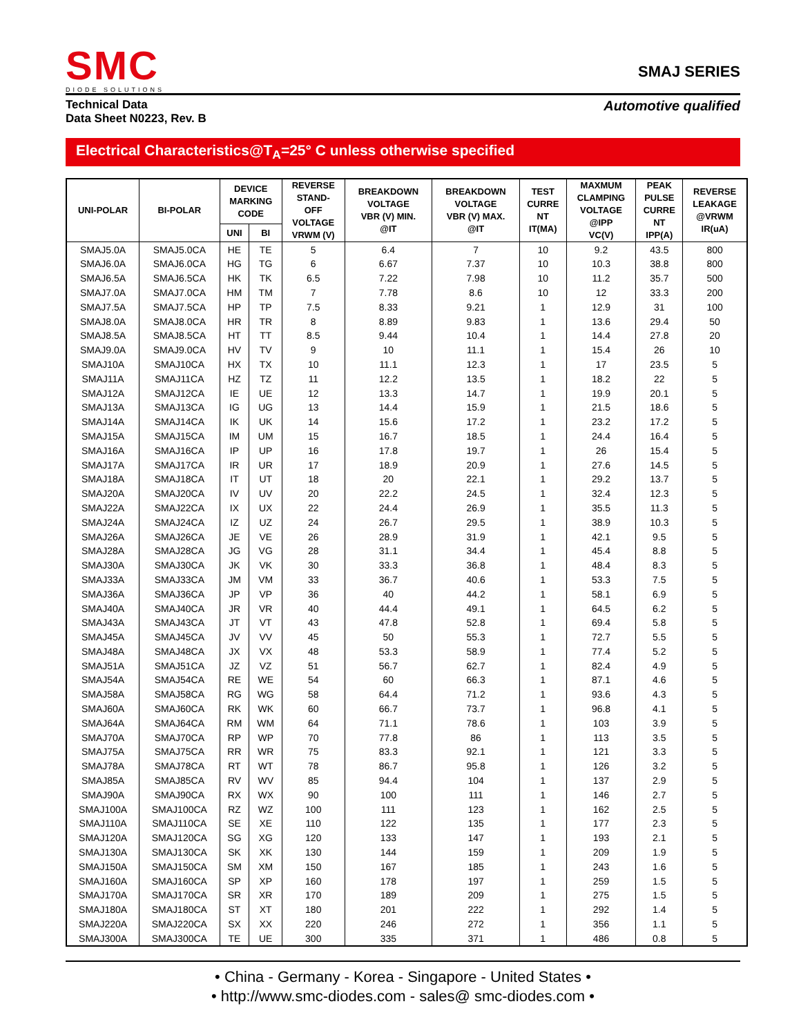SMC
DIODE SOLUTIONS
SMAJ SERIES
Technical Data
Data Sheet N0223, Rev. B
Automotive qualified
Electrical Characteristics@T<sub>A</sub>=25° C unless otherwise specified
| UNI-POLAR | BI-POLAR | DEVICE MARKING CODE | | REVERSE STAND- OFF VOLTAGE VRWM (V) | BREAKDOWN VOLTAGE VBR (V) MIN. @IT | BREAKDOWN VOLTAGE VBR (V) MAX. @IT | TEST CURRE NT IT(MA) | MAXMUM CLAMPING VOLTAGE @IPP VC(V) | PEAK PULSE CURRE NT IPP(A) | REVERSE LEAKAGE @VRWM IR(uA) |
| --- | --- | --- | --- | --- | --- | --- | --- | --- | --- | --- |
| | | UNI | BI | | | | | | | |
| SMAJ5.0A | SMAJ5.0CA | HE | TE | 5 | 6.4 | 7 | 10 | 9.2 | 43.5 | 800 |
| SMAJ6.0A | SMAJ6.0CA | HG | TG | 6 | 6.67 | 7.37 | 10 | 10.3 | 38.8 | 800 |
| SMAJ6.5A | SMAJ6.5CA | HK | TK | 6.5 | 7.22 | 7.98 | 10 | 11.2 | 35.7 | 500 |
| SMAJ7.0A | SMAJ7.0CA | HM | TM | 7 | 7.78 | 8.6 | 10 | 12 | 33.3 | 200 |
| SMAJ7.5A | SMAJ7.5CA | HP | TP | 7.5 | 8.33 | 9.21 | 1 | 12.9 | 31 | 100 |
| SMAJ8.0A | SMAJ8.0CA | HR | TR | 8 | 8.89 | 9.83 | 1 | 13.6 | 29.4 | 50 |
| SMAJ8.5A | SMAJ8.5CA | HT | TT | 8.5 | 9.44 | 10.4 | 1 | 14.4 | 27.8 | 20 |
| SMAJ9.0A | SMAJ9.0CA | HV | TV | 9 | 10 | 11.1 | 1 | 15.4 | 26 | 10 |
| SMAJ10A | SMAJ10CA | HX | TX | 10 | 11.1 | 12.3 | 1 | 17 | 23.5 | 5 |
| SMAJ11A | SMAJ11CA | HZ | TZ | 11 | 12.2 | 13.5 | 1 | 18.2 | 22 | 5 |
| SMAJ12A | SMAJ12CA | IE | UE | 12 | 13.3 | 14.7 | 1 | 19.9 | 20.1 | 5 |
| SMAJ13A | SMAJ13CA | IG | UG | 13 | 14.4 | 15.9 | 1 | 21.5 | 18.6 | 5 |
| SMAJ14A | SMAJ14CA | IK | UK | 14 | 15.6 | 17.2 | 1 | 23.2 | 17.2 | 5 |
| SMAJ15A | SMAJ15CA | IM | UM | 15 | 16.7 | 18.5 | 1 | 24.4 | 16.4 | 5 |
| SMAJ16A | SMAJ16CA | IP | UP | 16 | 17.8 | 19.7 | 1 | 26 | 15.4 | 5 |
| SMAJ17A | SMAJ17CA | IR | UR | 17 | 18.9 | 20.9 | 1 | 27.6 | 14.5 | 5 |
| SMAJ18A | SMAJ18CA | IT | UT | 18 | 20 | 22.1 | 1 | 29.2 | 13.7 | 5 |
| SMAJ20A | SMAJ20CA | IV | UV | 20 | 22.2 | 24.5 | 1 | 32.4 | 12.3 | 5 |
| SMAJ22A | SMAJ22CA | IX | UX | 22 | 24.4 | 26.9 | 1 | 35.5 | 11.3 | 5 |
| SMAJ24A | SMAJ24CA | IZ | UZ | 24 | 26.7 | 29.5 | 1 | 38.9 | 10.3 | 5 |
| SMAJ26A | SMAJ26CA | JE | VE | 26 | 28.9 | 31.9 | 1 | 42.1 | 9.5 | 5 |
| SMAJ28A | SMAJ28CA | JG | VG | 28 | 31.1 | 34.4 | 1 | 45.4 | 8.8 | 5 |
| SMAJ30A | SMAJ30CA | JK | VK | 30 | 33.3 | 36.8 | 1 | 48.4 | 8.3 | 5 |
| SMAJ33A | SMAJ33CA | JM | VM | 33 | 36.7 | 40.6 | 1 | 53.3 | 7.5 | 5 |
| SMAJ36A | SMAJ36CA | JP | VP | 36 | 40 | 44.2 | 1 | 58.1 | 6.9 | 5 |
| SMAJ40A | SMAJ40CA | JR | VR | 40 | 44.4 | 49.1 | 1 | 64.5 | 6.2 | 5 |
| SMAJ43A | SMAJ43CA | JT | VT | 43 | 47.8 | 52.8 | 1 | 69.4 | 5.8 | 5 |
| SMAJ45A | SMAJ45CA | JV | VV | 45 | 50 | 55.3 | 1 | 72.7 | 5.5 | 5 |
| SMAJ48A | SMAJ48CA | JX | VX | 48 | 53.3 | 58.9 | 1 | 77.4 | 5.2 | 5 |
| SMAJ51A | SMAJ51CA | JZ | VZ | 51 | 56.7 | 62.7 | 1 | 82.4 | 4.9 | 5 |
| SMAJ54A | SMAJ54CA | RE | WE | 54 | 60 | 66.3 | 1 | 87.1 | 4.6 | 5 |
| SMAJ58A | SMAJ58CA | RG | WG | 58 | 64.4 | 71.2 | 1 | 93.6 | 4.3 | 5 |
| SMAJ60A | SMAJ60CA | RK | WK | 60 | 66.7 | 73.7 | 1 | 96.8 | 4.1 | 5 |
| SMAJ64A | SMAJ64CA | RM | WM | 64 | 71.1 | 78.6 | 1 | 103 | 3.9 | 5 |
| SMAJ70A | SMAJ70CA | RP | WP | 70 | 77.8 | 86 | 1 | 113 | 3.5 | 5 |
| SMAJ75A | SMAJ75CA | RR | WR | 75 | 83.3 | 92.1 | 1 | 121 | 3.3 | 5 |
| SMAJ78A | SMAJ78CA | RT | WT | 78 | 86.7 | 95.8 | 1 | 126 | 3.2 | 5 |
| SMAJ85A | SMAJ85CA | RV | WV | 85 | 94.4 | 104 | 1 | 137 | 2.9 | 5 |
| SMAJ90A | SMAJ90CA | RX | WX | 90 | 100 | 111 | 1 | 146 | 2.7 | 5 |
| SMAJ100A | SMAJ100CA | RZ | WZ | 100 | 111 | 123 | 1 | 162 | 2.5 | 5 |
| SMAJ110A | SMAJ110CA | SE | XE | 110 | 122 | 135 | 1 | 177 | 2.3 | 5 |
| SMAJ120A | SMAJ120CA | SG | XG | 120 | 133 | 147 | 1 | 193 | 2.1 | 5 |
| SMAJ130A | SMAJ130CA | SK | XK | 130 | 144 | 159 | 1 | 209 | 1.9 | 5 |
| SMAJ150A | SMAJ150CA | SM | XM | 150 | 167 | 185 | 1 | 243 | 1.6 | 5 |
| SMAJ160A | SMAJ160CA | SP | XP | 160 | 178 | 197 | 1 | 259 | 1.5 | 5 |
| SMAJ170A | SMAJ170CA | SR | XR | 170 | 189 | 209 | 1 | 275 | 1.5 | 5 |
| SMAJ180A | SMAJ180CA | ST | XT | 180 | 201 | 222 | 1 | 292 | 1.4 | 5 |
| SMAJ220A | SMAJ220CA | SX | XX | 220 | 246 | 272 | 1 | 356 | 1.1 | 5 |
| SMAJ300A | SMAJ300CA | TE | UE | 300 | 335 | 371 | 1 | 486 | 0.8 | 5 |
• China - Germany - Korea - Singapore - United States •
• http://www.smc-diodes.com - sales@ smc-diodes.com •